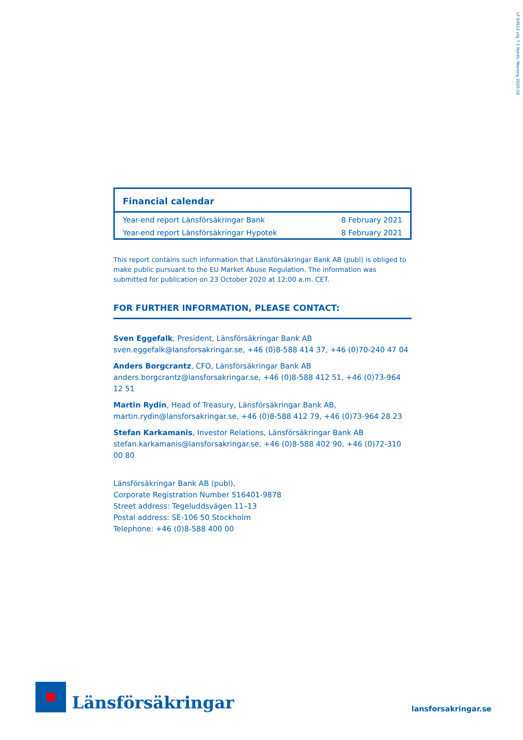LF 04512 utg 7.1 Nordic Morning 2020-10
Financial calendar
| Year-end report Länsförsäkringar Bank | 8 February 2021 |
| Year-end report Länsförsäkringar Hypotek | 8 February 2021 |
This report contains such information that Länsförsäkringar Bank AB (publ) is obliged to make public pursuant to the EU Market Abuse Regulation. The information was submitted for publication on 23 October 2020 at 12:00 a.m. CET.
FOR FURTHER INFORMATION, PLEASE CONTACT:
Sven Eggefalk, President, Länsförsäkringar Bank AB
sven.eggefalk@lansforsakringar.se, +46 (0)8-588 414 37, +46 (0)70-240 47 04
Anders Borgcrantz, CFO, Länsförsäkringar Bank AB
anders.borgcrantz@lansforsakringar.se, +46 (0)8-588 412 51, +46 (0)73-964 12 51
Martin Rydin, Head of Treasury, Länsförsäkringar Bank AB,
martin.rydin@lansforsakringar.se, +46 (0)8-588 412 79, +46 (0)73-964 28 23
Stefan Karkamanis, Investor Relations, Länsförsäkringar Bank AB
stefan.karkamanis@lansforsakringar.se, +46 (0)8-588 402 90, +46 (0)72-310 00 80
Länsförsäkringar Bank AB (publ),
Corporate Registration Number 516401-9878
Street address: Tegeluddsvägen 11–13
Postal address: SE-106 50 Stockholm
Telephone: +46 (0)8-588 400 00
Länsförsäkringar
lansforsakringar.se